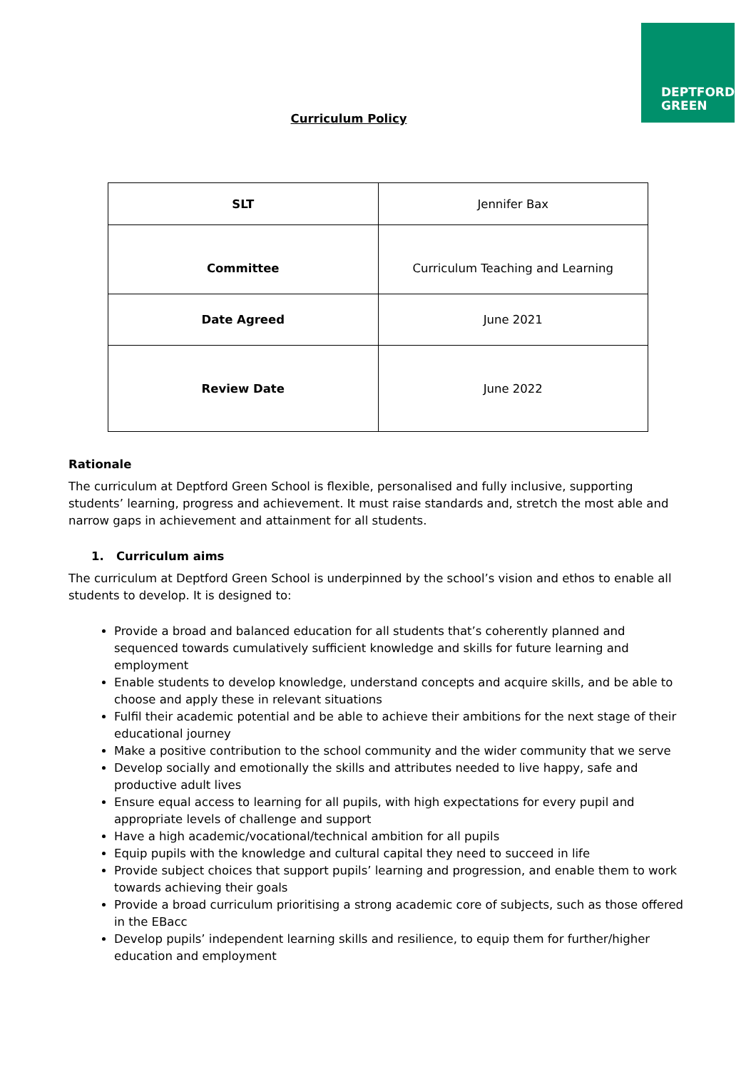DEPTFORD
GREEN
Curriculum Policy
| SLT | Jennifer Bax |
| Committee | Curriculum Teaching and Learning |
| Date Agreed | June 2021 |
| Review Date | June 2022 |
Rationale
The curriculum at Deptford Green School is flexible, personalised and fully inclusive, supporting students’ learning, progress and achievement. It must raise standards and, stretch the most able and narrow gaps in achievement and attainment for all students.
1. Curriculum aims
The curriculum at Deptford Green School is underpinned by the school’s vision and ethos to enable all students to develop. It is designed to:
Provide a broad and balanced education for all students that’s coherently planned and sequenced towards cumulatively sufficient knowledge and skills for future learning and employment
Enable students to develop knowledge, understand concepts and acquire skills, and be able to choose and apply these in relevant situations
Fulfil their academic potential and be able to achieve their ambitions for the next stage of their educational journey
Make a positive contribution to the school community and the wider community that we serve
Develop socially and emotionally the skills and attributes needed to live happy, safe and productive adult lives
Ensure equal access to learning for all pupils, with high expectations for every pupil and appropriate levels of challenge and support
Have a high academic/vocational/technical ambition for all pupils
Equip pupils with the knowledge and cultural capital they need to succeed in life
Provide subject choices that support pupils’ learning and progression, and enable them to work towards achieving their goals
Provide a broad curriculum prioritising a strong academic core of subjects, such as those offered in the EBacc
Develop pupils’ independent learning skills and resilience, to equip them for further/higher education and employment